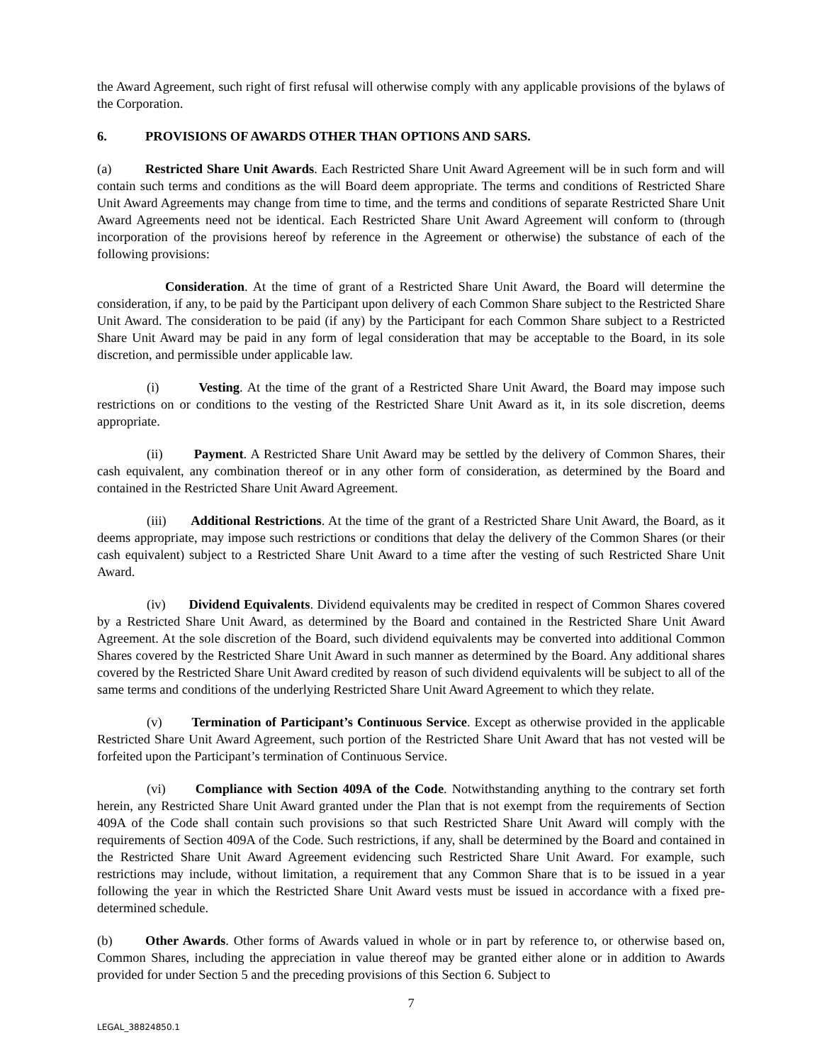the Award Agreement, such right of first refusal will otherwise comply with any applicable provisions of the bylaws of the Corporation.
6. PROVISIONS OF AWARDS OTHER THAN OPTIONS AND SARS.
(a) Restricted Share Unit Awards. Each Restricted Share Unit Award Agreement will be in such form and will contain such terms and conditions as the will Board deem appropriate. The terms and conditions of Restricted Share Unit Award Agreements may change from time to time, and the terms and conditions of separate Restricted Share Unit Award Agreements need not be identical. Each Restricted Share Unit Award Agreement will conform to (through incorporation of the provisions hereof by reference in the Agreement or otherwise) the substance of each of the following provisions:
Consideration. At the time of grant of a Restricted Share Unit Award, the Board will determine the consideration, if any, to be paid by the Participant upon delivery of each Common Share subject to the Restricted Share Unit Award. The consideration to be paid (if any) by the Participant for each Common Share subject to a Restricted Share Unit Award may be paid in any form of legal consideration that may be acceptable to the Board, in its sole discretion, and permissible under applicable law.
(i) Vesting. At the time of the grant of a Restricted Share Unit Award, the Board may impose such restrictions on or conditions to the vesting of the Restricted Share Unit Award as it, in its sole discretion, deems appropriate.
(ii) Payment. A Restricted Share Unit Award may be settled by the delivery of Common Shares, their cash equivalent, any combination thereof or in any other form of consideration, as determined by the Board and contained in the Restricted Share Unit Award Agreement.
(iii) Additional Restrictions. At the time of the grant of a Restricted Share Unit Award, the Board, as it deems appropriate, may impose such restrictions or conditions that delay the delivery of the Common Shares (or their cash equivalent) subject to a Restricted Share Unit Award to a time after the vesting of such Restricted Share Unit Award.
(iv) Dividend Equivalents. Dividend equivalents may be credited in respect of Common Shares covered by a Restricted Share Unit Award, as determined by the Board and contained in the Restricted Share Unit Award Agreement. At the sole discretion of the Board, such dividend equivalents may be converted into additional Common Shares covered by the Restricted Share Unit Award in such manner as determined by the Board. Any additional shares covered by the Restricted Share Unit Award credited by reason of such dividend equivalents will be subject to all of the same terms and conditions of the underlying Restricted Share Unit Award Agreement to which they relate.
(v) Termination of Participant’s Continuous Service. Except as otherwise provided in the applicable Restricted Share Unit Award Agreement, such portion of the Restricted Share Unit Award that has not vested will be forfeited upon the Participant’s termination of Continuous Service.
(vi) Compliance with Section 409A of the Code. Notwithstanding anything to the contrary set forth herein, any Restricted Share Unit Award granted under the Plan that is not exempt from the requirements of Section 409A of the Code shall contain such provisions so that such Restricted Share Unit Award will comply with the requirements of Section 409A of the Code. Such restrictions, if any, shall be determined by the Board and contained in the Restricted Share Unit Award Agreement evidencing such Restricted Share Unit Award. For example, such restrictions may include, without limitation, a requirement that any Common Share that is to be issued in a year following the year in which the Restricted Share Unit Award vests must be issued in accordance with a fixed pre-determined schedule.
(b) Other Awards. Other forms of Awards valued in whole or in part by reference to, or otherwise based on, Common Shares, including the appreciation in value thereof may be granted either alone or in addition to Awards provided for under Section 5 and the preceding provisions of this Section 6. Subject to
7
LEGAL_38824850.1